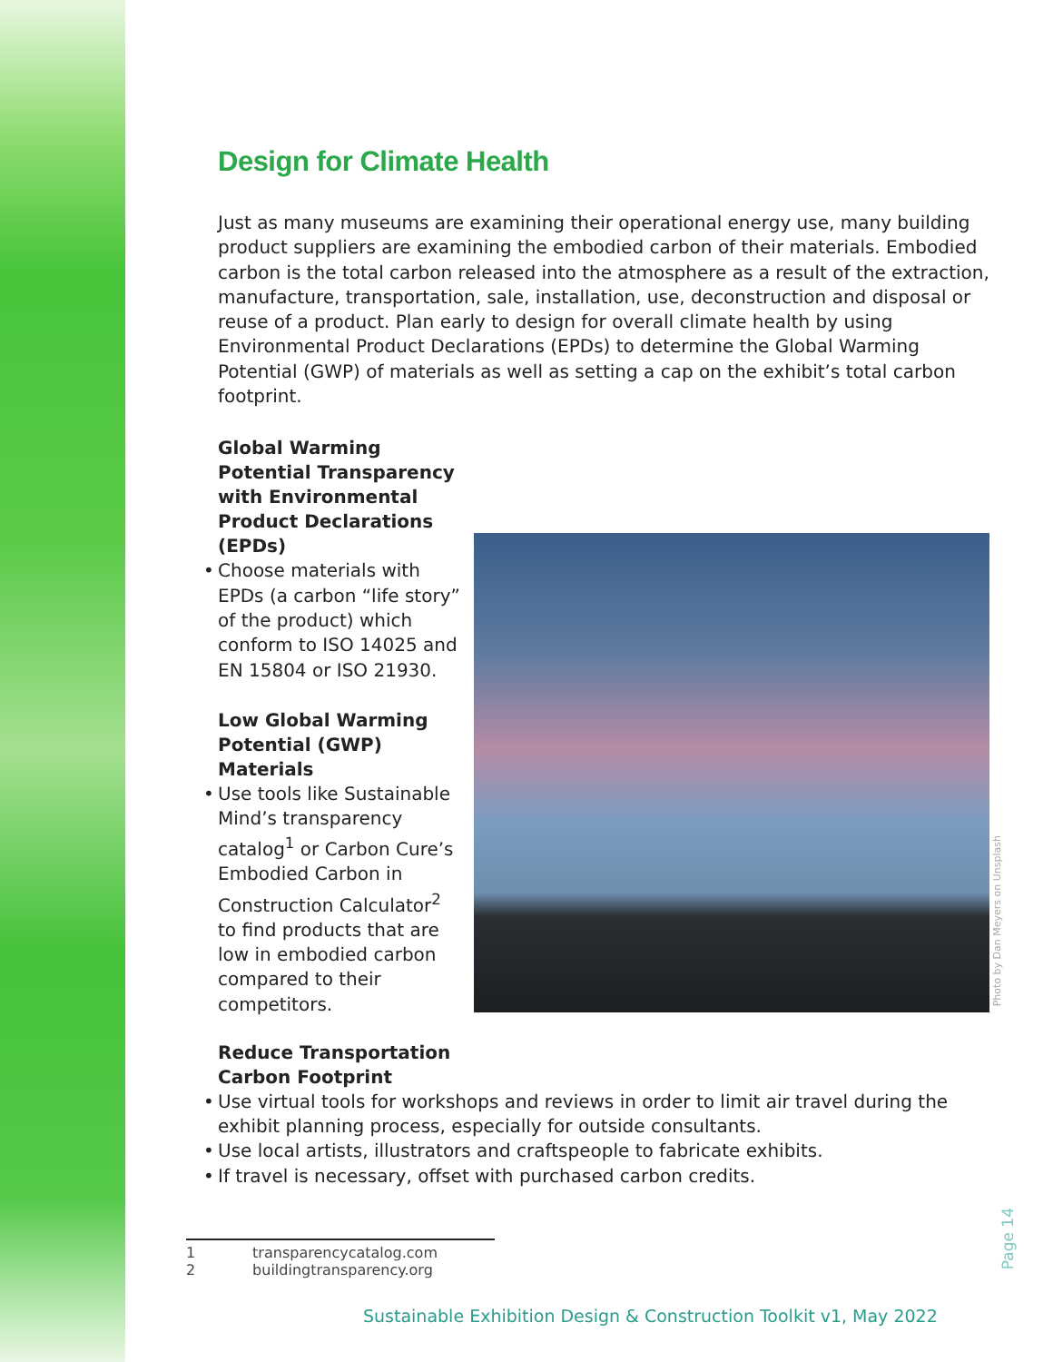Design for Climate Health
Just as many museums are examining their operational energy use, many building product suppliers are examining the embodied carbon of their materials. Embodied carbon is the total carbon released into the atmosphere as a result of the extraction, manufacture, transportation, sale, installation, use, deconstruction and disposal or reuse of a product. Plan early to design for overall climate health by using Environmental Product Declarations (EPDs) to determine the Global Warming Potential (GWP) of materials as well as setting a cap on the exhibit’s total carbon footprint.
Global Warming Potential Transparency with Environmental Product Declarations (EPDs)
• Choose materials with EPDs (a carbon “life story” of the product) which conform to ISO 14025 and EN 15804 or ISO 21930.
Low Global Warming Potential (GWP) Materials
• Use tools like Sustainable Mind’s transparency catalog<sup>1</sup> or Carbon Cure’s Embodied Carbon in Construction Calculator<sup>2</sup> to find products that are low in embodied carbon compared to their competitors.
Reduce Transportation Carbon Footprint
• Use virtual tools for workshops and reviews in order to limit air travel during the exhibit planning process, especially for outside consultants.
• Use local artists, illustrators and craftspeople to fabricate exhibits.
• If travel is necessary, offset with purchased carbon credits.
Photo by Dan Meyers on Unsplash
Page 14
1 transparencycatalog.com
2 buildingtransparency.org
Sustainable Exhibition Design & Construction Toolkit v1, May 2022